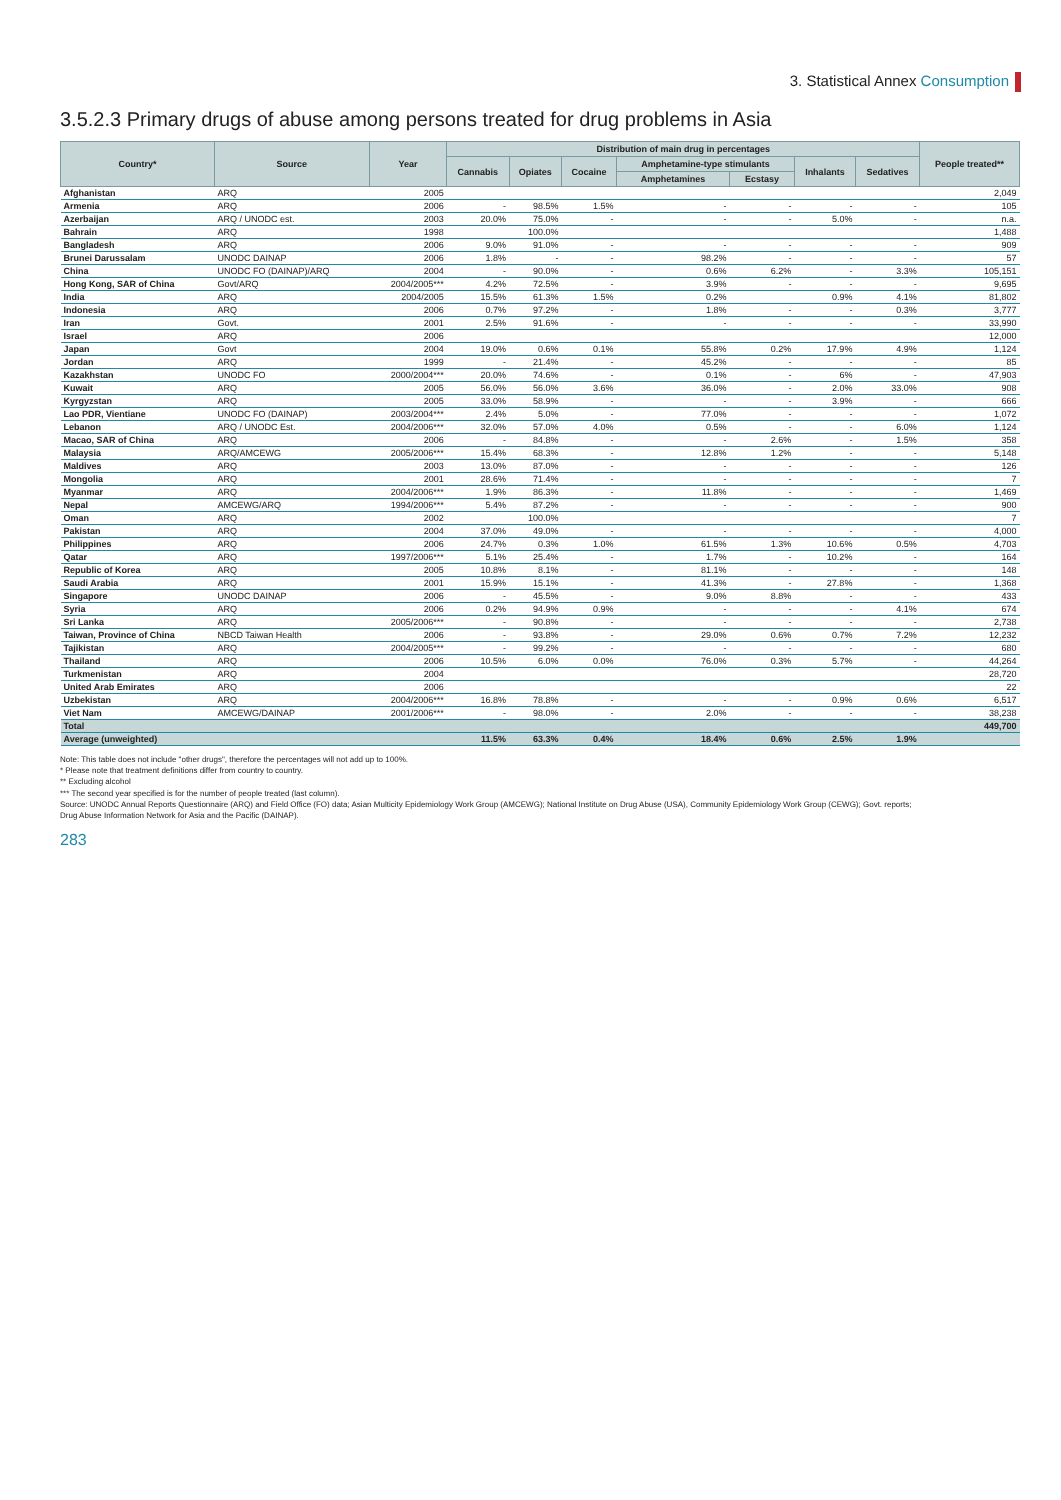3. Statistical Annex Consumption
3.5.2.3 Primary drugs of abuse among persons treated for drug problems in Asia
| Country* | Source | Year | Distribution of main drug in percentages | | | | | | | People treated** |
| --- | --- | --- | --- | --- | --- | --- | --- | --- | --- | --- |
| | | | Cannabis | Opiates | Cocaine | Amphetamine-type stimulants | | Inhalants | Sedatives | |
| | | | | | | Amphetamines | Ecstasy | | | |
| Afghanistan | ARQ | 2005 | | | | | | | | 2,049 |
| Armenia | ARQ | 2006 | - | 98.5% | 1.5% | - | - | - | - | 105 |
| Azerbaijan | ARQ / UNODC est. | 2003 | 20.0% | 75.0% | - | - | - | 5.0% | - | n.a. |
| Bahrain | ARQ | 1998 | | 100.0% | | | | | | 1,488 |
| Bangladesh | ARQ | 2006 | 9.0% | 91.0% | - | - | - | - | - | 909 |
| Brunei Darussalam | UNODC DAINAP | 2006 | 1.8% | - | - | 98.2% | - | - | - | 57 |
| China | UNODC FO (DAINAP)/ARQ | 2004 | - | 90.0% | - | 0.6% | 6.2% | - | 3.3% | 105,151 |
| Hong Kong, SAR of China | Govt/ARQ | 2004/2005*** | 4.2% | 72.5% | - | 3.9% | - | - | - | 9,695 |
| India | ARQ | 2004/2005 | 15.5% | 61.3% | 1.5% | 0.2% | | 0.9% | 4.1% | 81,802 |
| Indonesia | ARQ | 2006 | 0.7% | 97.2% | - | 1.8% | - | - | 0.3% | 3,777 |
| Iran | Govt. | 2001 | 2.5% | 91.6% | - | - | - | - | - | 33,990 |
| Israel | ARQ | 2006 | | | | | | | | 12,000 |
| Japan | Govt | 2004 | 19.0% | 0.6% | 0.1% | 55.8% | 0.2% | 17.9% | 4.9% | 1,124 |
| Jordan | ARQ | 1999 | - | 21.4% | - | 45.2% | - | - | - | 85 |
| Kazakhstan | UNODC FO | 2000/2004*** | 20.0% | 74.6% | - | 0.1% | - | 6% | - | 47,903 |
| Kuwait | ARQ | 2005 | 56.0% | 56.0% | 3.6% | 36.0% | - | 2.0% | 33.0% | 908 |
| Kyrgyzstan | ARQ | 2005 | 33.0% | 58.9% | - | - | - | 3.9% | - | 666 |
| Lao PDR, Vientiane | UNODC FO (DAINAP) | 2003/2004*** | 2.4% | 5.0% | - | 77.0% | - | - | - | 1,072 |
| Lebanon | ARQ / UNODC Est. | 2004/2006*** | 32.0% | 57.0% | 4.0% | 0.5% | - | - | 6.0% | 1,124 |
| Macao, SAR of China | ARQ | 2006 | - | 84.8% | - | - | 2.6% | - | 1.5% | 358 |
| Malaysia | ARQ/AMCEWG | 2005/2006*** | 15.4% | 68.3% | - | 12.8% | 1.2% | - | - | 5,148 |
| Maldives | ARQ | 2003 | 13.0% | 87.0% | - | - | - | - | - | 126 |
| Mongolia | ARQ | 2001 | 28.6% | 71.4% | - | - | - | - | - | 7 |
| Myanmar | ARQ | 2004/2006*** | 1.9% | 86.3% | - | 11.8% | - | - | - | 1,469 |
| Nepal | AMCEWG/ARQ | 1994/2006*** | 5.4% | 87.2% | - | - | - | - | - | 900 |
| Oman | ARQ | 2002 | | 100.0% | | | | | | 7 |
| Pakistan | ARQ | 2004 | 37.0% | 49.0% | - | - | - | - | - | 4,000 |
| Philippines | ARQ | 2006 | 24.7% | 0.3% | 1.0% | 61.5% | 1.3% | 10.6% | 0.5% | 4,703 |
| Qatar | ARQ | 1997/2006*** | 5.1% | 25.4% | - | 1.7% | - | 10.2% | - | 164 |
| Republic of Korea | ARQ | 2005 | 10.8% | 8.1% | - | 81.1% | - | - | - | 148 |
| Saudi Arabia | ARQ | 2001 | 15.9% | 15.1% | - | 41.3% | - | 27.8% | - | 1,368 |
| Singapore | UNODC DAINAP | 2006 | - | 45.5% | - | 9.0% | 8.8% | - | - | 433 |
| Syria | ARQ | 2006 | 0.2% | 94.9% | 0.9% | - | - | - | 4.1% | 674 |
| Sri Lanka | ARQ | 2005/2006*** | - | 90.8% | - | - | - | - | - | 2,738 |
| Taiwan, Province of China | NBCD Taiwan Health | 2006 | - | 93.8% | - | 29.0% | 0.6% | 0.7% | 7.2% | 12,232 |
| Tajikistan | ARQ | 2004/2005*** | - | 99.2% | - | - | - | - | - | 680 |
| Thailand | ARQ | 2006 | 10.5% | 6.0% | 0.0% | 76.0% | 0.3% | 5.7% | - | 44,264 |
| Turkmenistan | ARQ | 2004 | | | | | | | | 28,720 |
| United Arab Emirates | ARQ | 2006 | | | | | | | | 22 |
| Uzbekistan | ARQ | 2004/2006*** | 16.8% | 78.8% | - | - | - | 0.9% | 0.6% | 6,517 |
| Viet Nam | AMCEWG/DAINAP | 2001/2006*** | - | 98.0% | - | 2.0% | - | - | - | 38,238 |
| Total | | | | | | | | | | 449,700 |
| Average (unweighted) | | | 11.5% | 63.3% | 0.4% | 18.4% | 0.6% | 2.5% | 1.9% | |
Note: This table does not include "other drugs", therefore the percentages will not add up to 100%.
* Please note that treatment definitions differ from country to country.
** Excluding alcohol
*** The second year specified is for the number of people treated (last column).
Source: UNODC Annual Reports Questionnaire (ARQ) and Field Office (FO) data; Asian Multicity Epidemiology Work Group (AMCEWG); National Institute on Drug Abuse (USA), Community Epidemiology Work Group (CEWG); Govt. reports;
Drug Abuse Information Network for Asia and the Pacific (DAINAP).
283